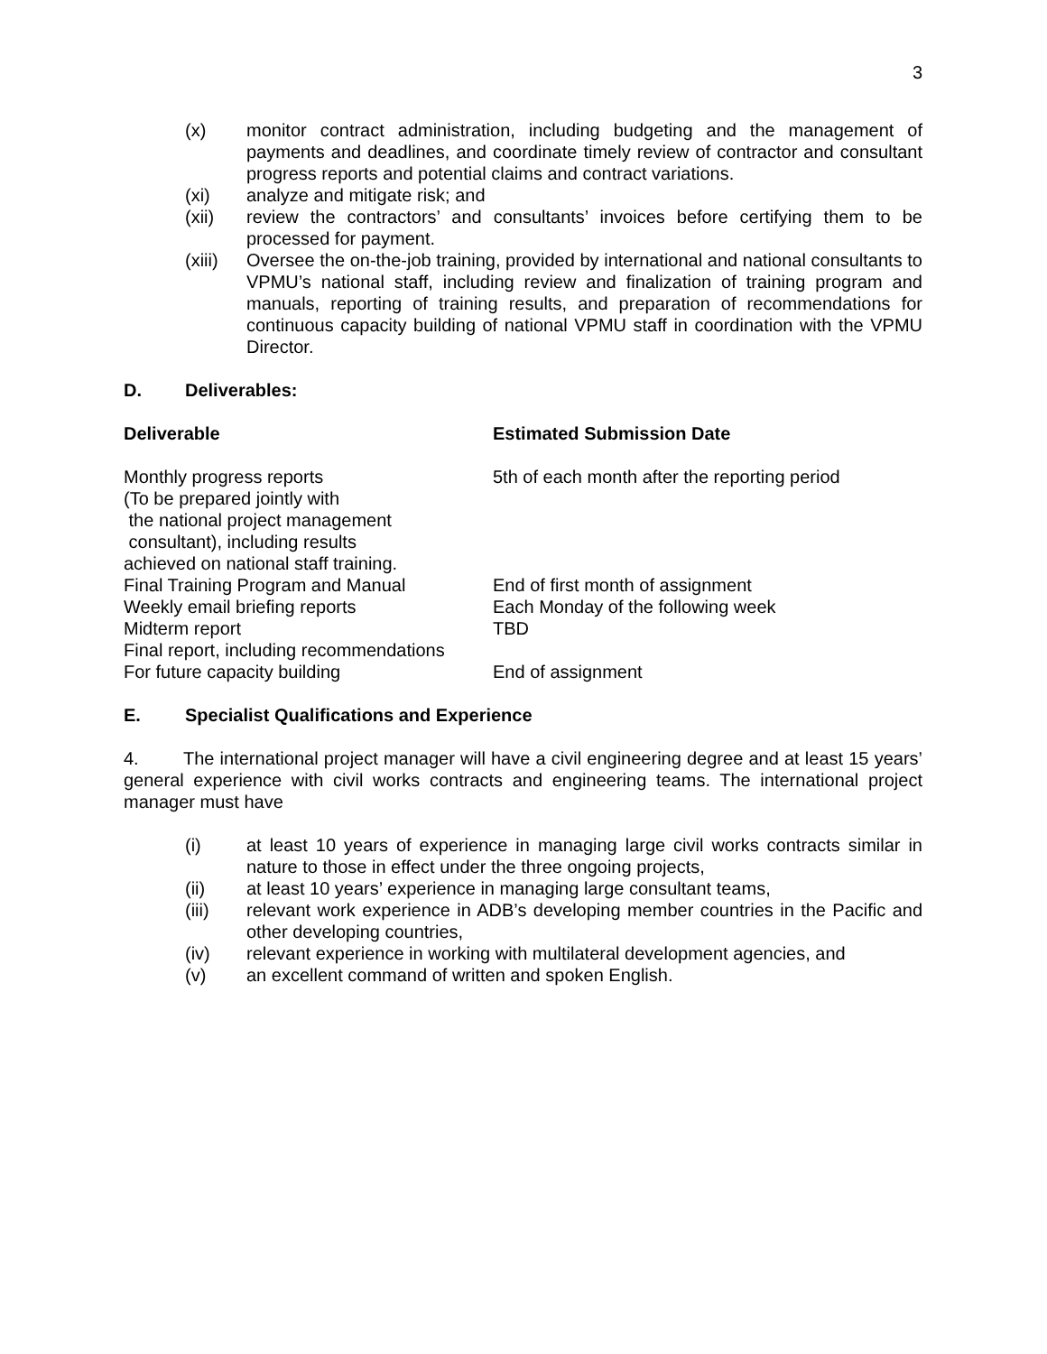3
(x) monitor contract administration, including budgeting and the management of payments and deadlines, and coordinate timely review of contractor and consultant progress reports and potential claims and contract variations.
(xi) analyze and mitigate risk; and
(xii) review the contractors’ and consultants’ invoices before certifying them to be processed for payment.
(xiii) Oversee the on-the-job training, provided by international and national consultants to VPMU’s national staff, including review and finalization of training program and manuals, reporting of training results, and preparation of recommendations for continuous capacity building of national VPMU staff in coordination with the VPMU Director.
D. Deliverables:
| Deliverable | Estimated Submission Date |
| --- | --- |
| Monthly progress reports (To be prepared jointly with the national project management consultant), including results achieved on national staff training. | 5th of each month after the reporting period |
| Final Training Program and Manual | End of first month of assignment |
| Weekly email briefing reports | Each Monday of the following week |
| Midterm report | TBD |
| Final report, including recommendations For future capacity building | End of assignment |
E. Specialist Qualifications and Experience
4. The international project manager will have a civil engineering degree and at least 15 years’ general experience with civil works contracts and engineering teams. The international project manager must have
(i) at least 10 years of experience in managing large civil works contracts similar in nature to those in effect under the three ongoing projects,
(ii) at least 10 years’ experience in managing large consultant teams,
(iii) relevant work experience in ADB’s developing member countries in the Pacific and other developing countries,
(iv) relevant experience in working with multilateral development agencies, and
(v) an excellent command of written and spoken English.